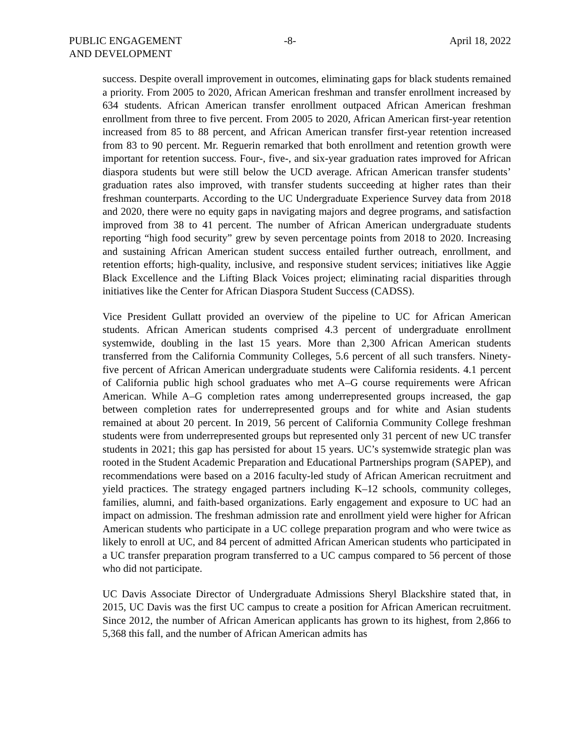PUBLIC ENGAGEMENT
AND DEVELOPMENT
-8- April 18, 2022
success. Despite overall improvement in outcomes, eliminating gaps for black students remained a priority. From 2005 to 2020, African American freshman and transfer enrollment increased by 634 students. African American transfer enrollment outpaced African American freshman enrollment from three to five percent. From 2005 to 2020, African American first-year retention increased from 85 to 88 percent, and African American transfer first-year retention increased from 83 to 90 percent. Mr. Reguerin remarked that both enrollment and retention growth were important for retention success. Four-, five-, and six-year graduation rates improved for African diaspora students but were still below the UCD average. African American transfer students’ graduation rates also improved, with transfer students succeeding at higher rates than their freshman counterparts. According to the UC Undergraduate Experience Survey data from 2018 and 2020, there were no equity gaps in navigating majors and degree programs, and satisfaction improved from 38 to 41 percent. The number of African American undergraduate students reporting “high food security” grew by seven percentage points from 2018 to 2020. Increasing and sustaining African American student success entailed further outreach, enrollment, and retention efforts; high-quality, inclusive, and responsive student services; initiatives like Aggie Black Excellence and the Lifting Black Voices project; eliminating racial disparities through initiatives like the Center for African Diaspora Student Success (CADSS).
Vice President Gullatt provided an overview of the pipeline to UC for African American students. African American students comprised 4.3 percent of undergraduate enrollment systemwide, doubling in the last 15 years. More than 2,300 African American students transferred from the California Community Colleges, 5.6 percent of all such transfers. Ninety-five percent of African American undergraduate students were California residents. 4.1 percent of California public high school graduates who met A–G course requirements were African American. While A–G completion rates among underrepresented groups increased, the gap between completion rates for underrepresented groups and for white and Asian students remained at about 20 percent. In 2019, 56 percent of California Community College freshman students were from underrepresented groups but represented only 31 percent of new UC transfer students in 2021; this gap has persisted for about 15 years. UC’s systemwide strategic plan was rooted in the Student Academic Preparation and Educational Partnerships program (SAPEP), and recommendations were based on a 2016 faculty-led study of African American recruitment and yield practices. The strategy engaged partners including K–12 schools, community colleges, families, alumni, and faith-based organizations. Early engagement and exposure to UC had an impact on admission. The freshman admission rate and enrollment yield were higher for African American students who participate in a UC college preparation program and who were twice as likely to enroll at UC, and 84 percent of admitted African American students who participated in a UC transfer preparation program transferred to a UC campus compared to 56 percent of those who did not participate.
UC Davis Associate Director of Undergraduate Admissions Sheryl Blackshire stated that, in 2015, UC Davis was the first UC campus to create a position for African American recruitment. Since 2012, the number of African American applicants has grown to its highest, from 2,866 to 5,368 this fall, and the number of African American admits has